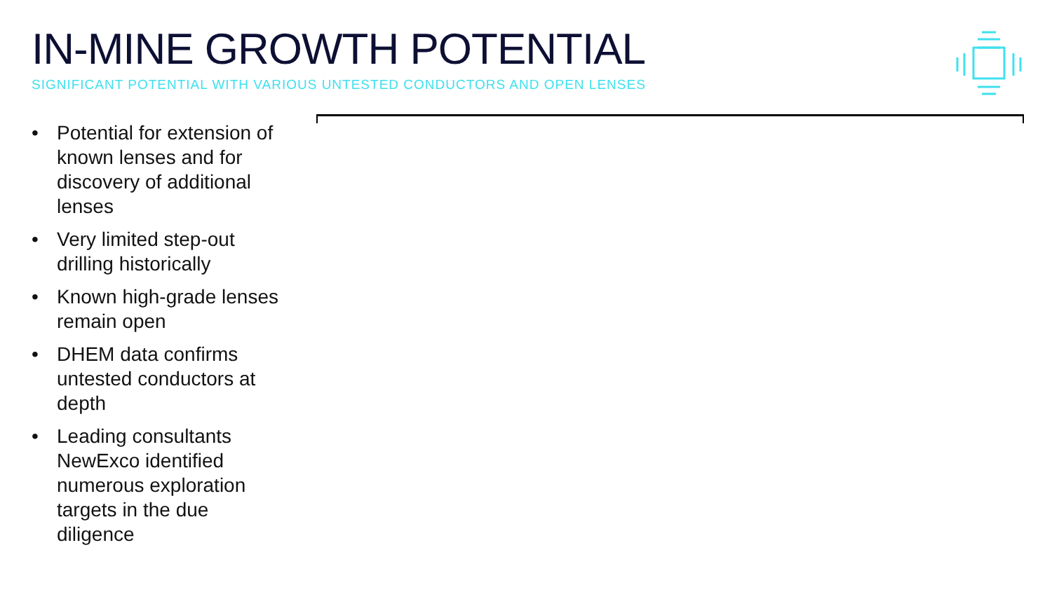IN-MINE GROWTH POTENTIAL
SIGNIFICANT POTENTIAL WITH VARIOUS UNTESTED CONDUCTORS AND OPEN LENSES
• Potential for extension of known lenses and for discovery of additional lenses
• Very limited step-out drilling historically
• Known high-grade lenses remain open
• DHEM data confirms untested conductors at depth
• Leading consultants NewExco identified numerous exploration targets in the due diligence